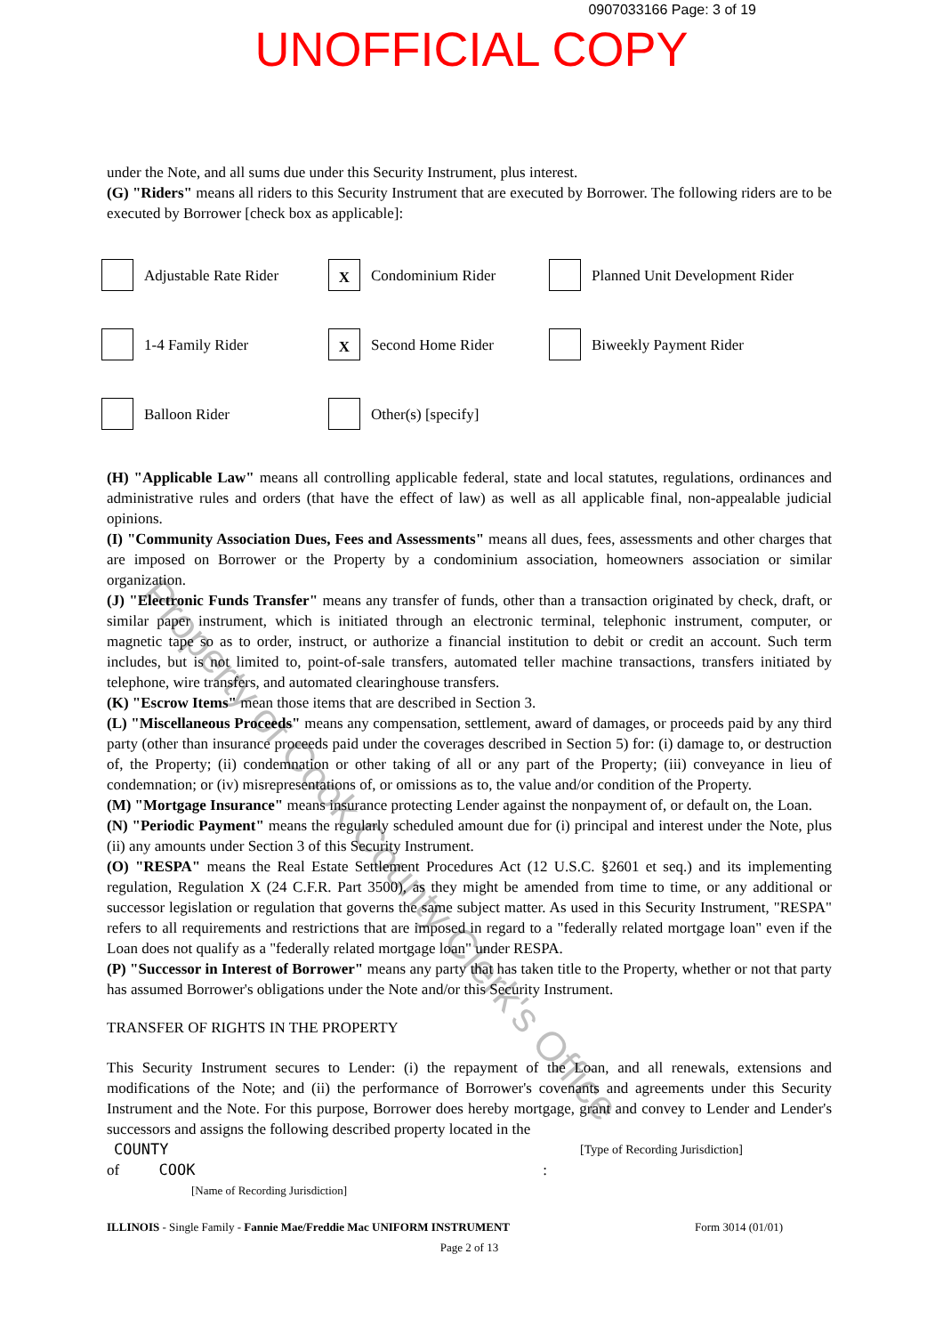0907033166 Page: 3 of 19
UNOFFICIAL COPY
under the Note, and all sums due under this Security Instrument, plus interest.
(G) "Riders" means all riders to this Security Instrument that are executed by Borrower. The following riders are to be executed by Borrower [check box as applicable]:
Adjustable Rate Rider
X
Condominium Rider
Planned Unit Development Rider
1-4 Family Rider
X
Second Home Rider
Biweekly Payment Rider
Balloon Rider
Other(s) [specify]
(H) "Applicable Law" means all controlling applicable federal, state and local statutes, regulations, ordinances and administrative rules and orders (that have the effect of law) as well as all applicable final, non-appealable judicial opinions.
(I) "Community Association Dues, Fees and Assessments" means all dues, fees, assessments and other charges that are imposed on Borrower or the Property by a condominium association, homeowners association or similar organization.
(J) "Electronic Funds Transfer" means any transfer of funds, other than a transaction originated by check, draft, or similar paper instrument, which is initiated through an electronic terminal, telephonic instrument, computer, or magnetic tape so as to order, instruct, or authorize a financial institution to debit or credit an account. Such term includes, but is not limited to, point-of-sale transfers, automated teller machine transactions, transfers initiated by telephone, wire transfers, and automated clearinghouse transfers.
(K) "Escrow Items" mean those items that are described in Section 3.
(L) "Miscellaneous Proceeds" means any compensation, settlement, award of damages, or proceeds paid by any third party (other than insurance proceeds paid under the coverages described in Section 5) for: (i) damage to, or destruction of, the Property; (ii) condemnation or other taking of all or any part of the Property; (iii) conveyance in lieu of condemnation; or (iv) misrepresentations of, or omissions as to, the value and/or condition of the Property.
(M) "Mortgage Insurance" means insurance protecting Lender against the nonpayment of, or default on, the Loan.
(N) "Periodic Payment" means the regularly scheduled amount due for (i) principal and interest under the Note, plus (ii) any amounts under Section 3 of this Security Instrument.
(O) "RESPA" means the Real Estate Settlement Procedures Act (12 U.S.C. §2601 et seq.) and its implementing regulation, Regulation X (24 C.F.R. Part 3500), as they might be amended from time to time, or any additional or successor legislation or regulation that governs the same subject matter. As used in this Security Instrument, "RESPA" refers to all requirements and restrictions that are imposed in regard to a "federally related mortgage loan" even if the Loan does not qualify as a "federally related mortgage loan" under RESPA.
(P) "Successor in Interest of Borrower" means any party that has taken title to the Property, whether or not that party has assumed Borrower's obligations under the Note and/or this Security Instrument.
TRANSFER OF RIGHTS IN THE PROPERTY
This Security Instrument secures to Lender: (i) the repayment of the Loan, and all renewals, extensions and modifications of the Note; and (ii) the performance of Borrower's covenants and agreements under this Security Instrument and the Note. For this purpose, Borrower does hereby mortgage, grant and convey to Lender and Lender's successors and assigns the following described property located in the
COUNTY [Type of Recording Jurisdiction]
of COOK:
[Name of Recording Jurisdiction]
ILLINOIS - Single Family - Fannie Mae/Freddie Mac UNIFORM INSTRUMENT Form 3014 (01/01)
Page 2 of 13
Property of Cook County Clerk's Office